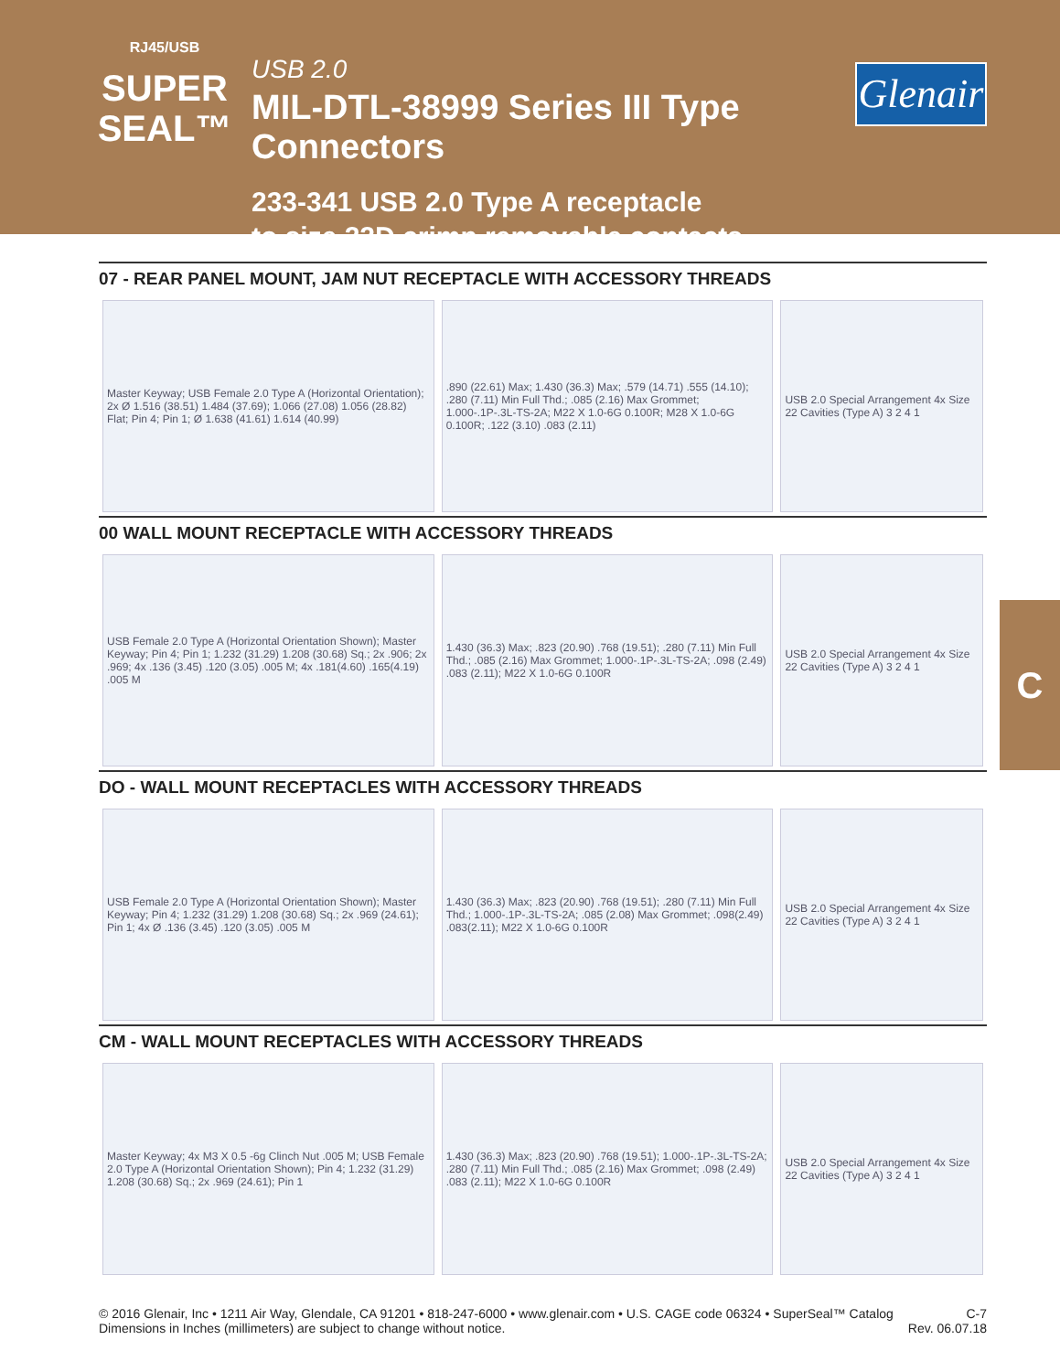RJ45/USB
SUPER SEAL™
USB 2.0
MIL-DTL-38999 Series III Type Connectors
233-341 USB 2.0 Type A receptacle
to size 22D crimp removable contacts
Glenair
07 - REAR PANEL MOUNT, JAM NUT RECEPTACLE WITH ACCESSORY THREADS
Master Keyway; USB Female 2.0 Type A (Horizontal Orientation); 2x Ø 1.516 (38.51) 1.484 (37.69); 1.066 (27.08) 1.056 (28.82) Flat; Pin 4; Pin 1; Ø 1.638 (41.61) 1.614 (40.99)
.890 (22.61) Max; 1.430 (36.3) Max; .579 (14.71) .555 (14.10); .280 (7.11) Min Full Thd.; .085 (2.16) Max Grommet; 1.000-.1P-.3L-TS-2A; M22 X 1.0-6G 0.100R; M28 X 1.0-6G 0.100R; .122 (3.10) .083 (2.11)
USB 2.0 Special Arrangement 4x Size 22 Cavities (Type A) 3 2 4 1
00 WALL MOUNT RECEPTACLE WITH ACCESSORY THREADS
USB Female 2.0 Type A (Horizontal Orientation Shown); Master Keyway; Pin 4; Pin 1; 1.232 (31.29) 1.208 (30.68) Sq.; 2x .906; 2x .969; 4x .136 (3.45) .120 (3.05) .005 M; 4x .181(4.60) .165(4.19) .005 M
1.430 (36.3) Max; .823 (20.90) .768 (19.51); .280 (7.11) Min Full Thd.; .085 (2.16) Max Grommet; 1.000-.1P-.3L-TS-2A; .098 (2.49) .083 (2.11); M22 X 1.0-6G 0.100R
USB 2.0 Special Arrangement 4x Size 22 Cavities (Type A) 3 2 4 1
DO - WALL MOUNT RECEPTACLES WITH ACCESSORY THREADS
USB Female 2.0 Type A (Horizontal Orientation Shown); Master Keyway; Pin 4; 1.232 (31.29) 1.208 (30.68) Sq.; 2x .969 (24.61); Pin 1; 4x Ø .136 (3.45) .120 (3.05) .005 M
1.430 (36.3) Max; .823 (20.90) .768 (19.51); .280 (7.11) Min Full Thd.; 1.000-.1P-.3L-TS-2A; .085 (2.08) Max Grommet; .098(2.49) .083(2.11); M22 X 1.0-6G 0.100R
USB 2.0 Special Arrangement 4x Size 22 Cavities (Type A) 3 2 4 1
CM - WALL MOUNT RECEPTACLES WITH ACCESSORY THREADS
Master Keyway; 4x M3 X 0.5 -6g Clinch Nut .005 M; USB Female 2.0 Type A (Horizontal Orientation Shown); Pin 4; 1.232 (31.29) 1.208 (30.68) Sq.; 2x .969 (24.61); Pin 1
1.430 (36.3) Max; .823 (20.90) .768 (19.51); 1.000-.1P-.3L-TS-2A; .280 (7.11) Min Full Thd.; .085 (2.16) Max Grommet; .098 (2.49) .083 (2.11); M22 X 1.0-6G 0.100R
USB 2.0 Special Arrangement 4x Size 22 Cavities (Type A) 3 2 4 1
C
© 2016 Glenair, Inc • 1211 Air Way, Glendale, CA 91201 • 818-247-6000 • www.glenair.com • U.S. CAGE code 06324 • SuperSeal™ Catalog
Dimensions in Inches (millimeters) are subject to change without notice.
C-7
Rev. 06.07.18